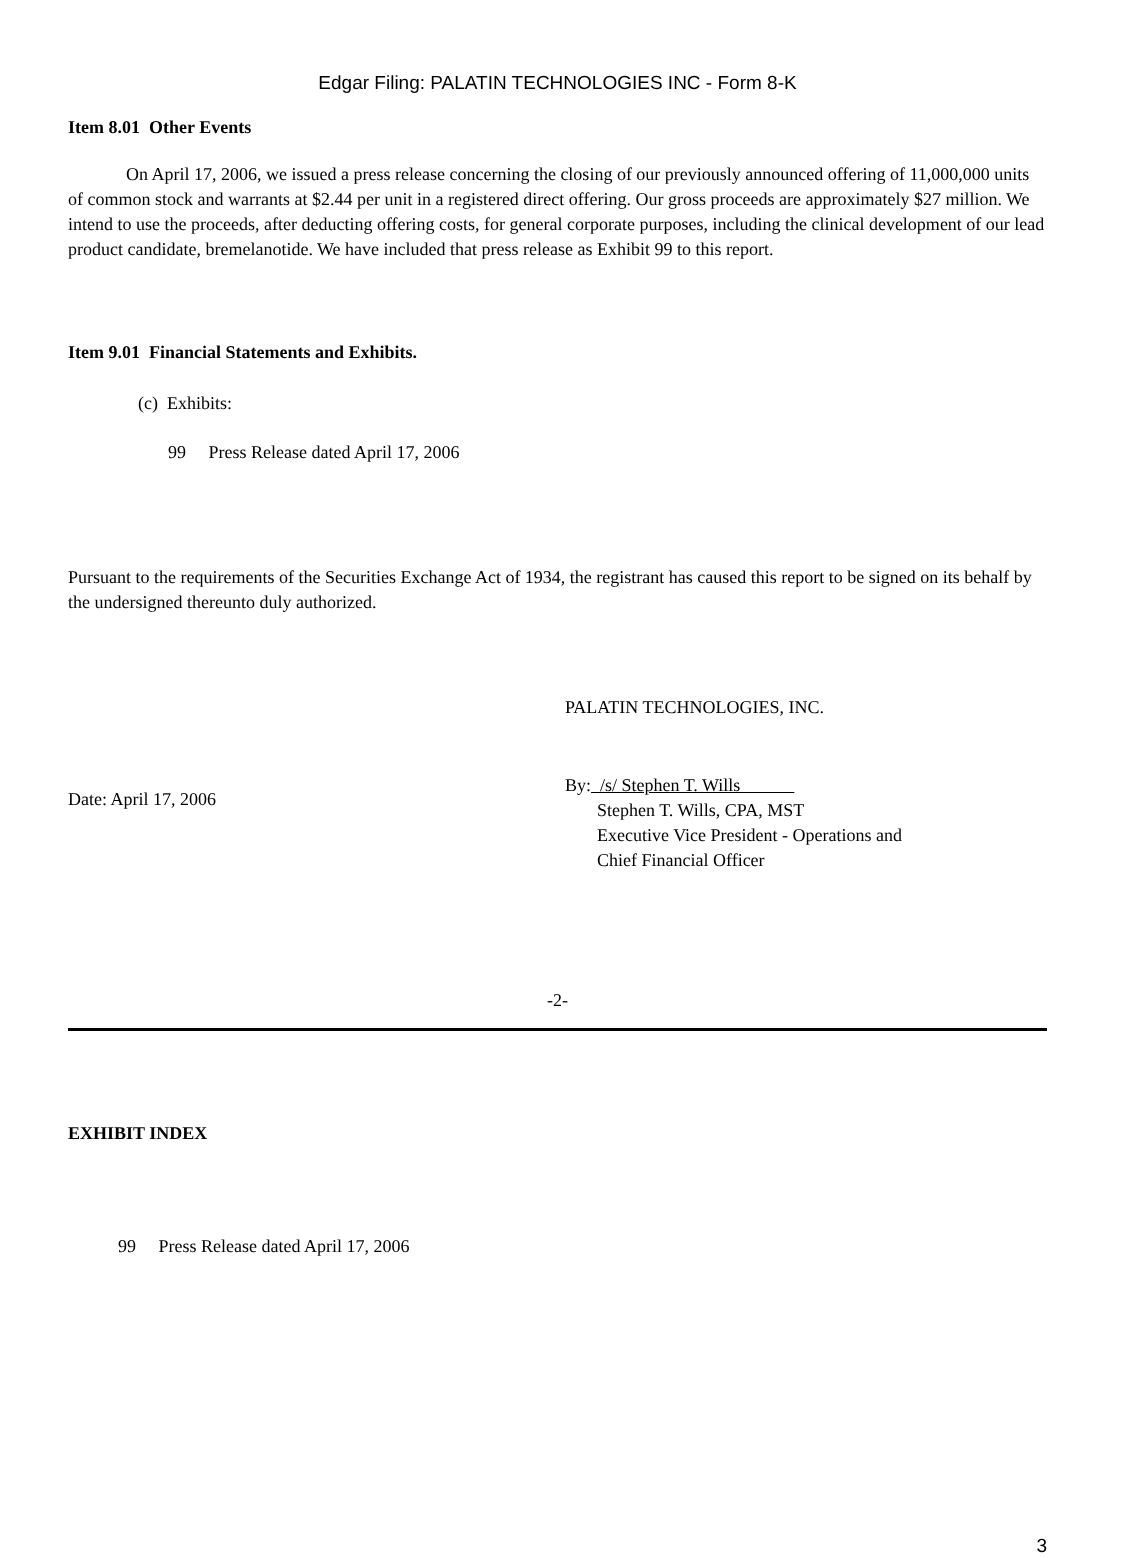Edgar Filing: PALATIN TECHNOLOGIES INC - Form 8-K
Item 8.01 Other Events
On April 17, 2006, we issued a press release concerning the closing of our previously announced offering of 11,000,000 units of common stock and warrants at $2.44 per unit in a registered direct offering. Our gross proceeds are approximately $27 million. We intend to use the proceeds, after deducting offering costs, for general corporate purposes, including the clinical development of our lead product candidate, bremelanotide. We have included that press release as Exhibit 99 to this report.
Item 9.01 Financial Statements and Exhibits.
(c) Exhibits:
99 Press Release dated April 17, 2006
Pursuant to the requirements of the Securities Exchange Act of 1934, the registrant has caused this report to be signed on its behalf by the undersigned thereunto duly authorized.
Date: April 17, 2006
PALATIN TECHNOLOGIES, INC.
By: /s/ Stephen T. Wills
Stephen T. Wills, CPA, MST
Executive Vice President - Operations and
Chief Financial Officer
-2-
EXHIBIT INDEX
99 Press Release dated April 17, 2006
3